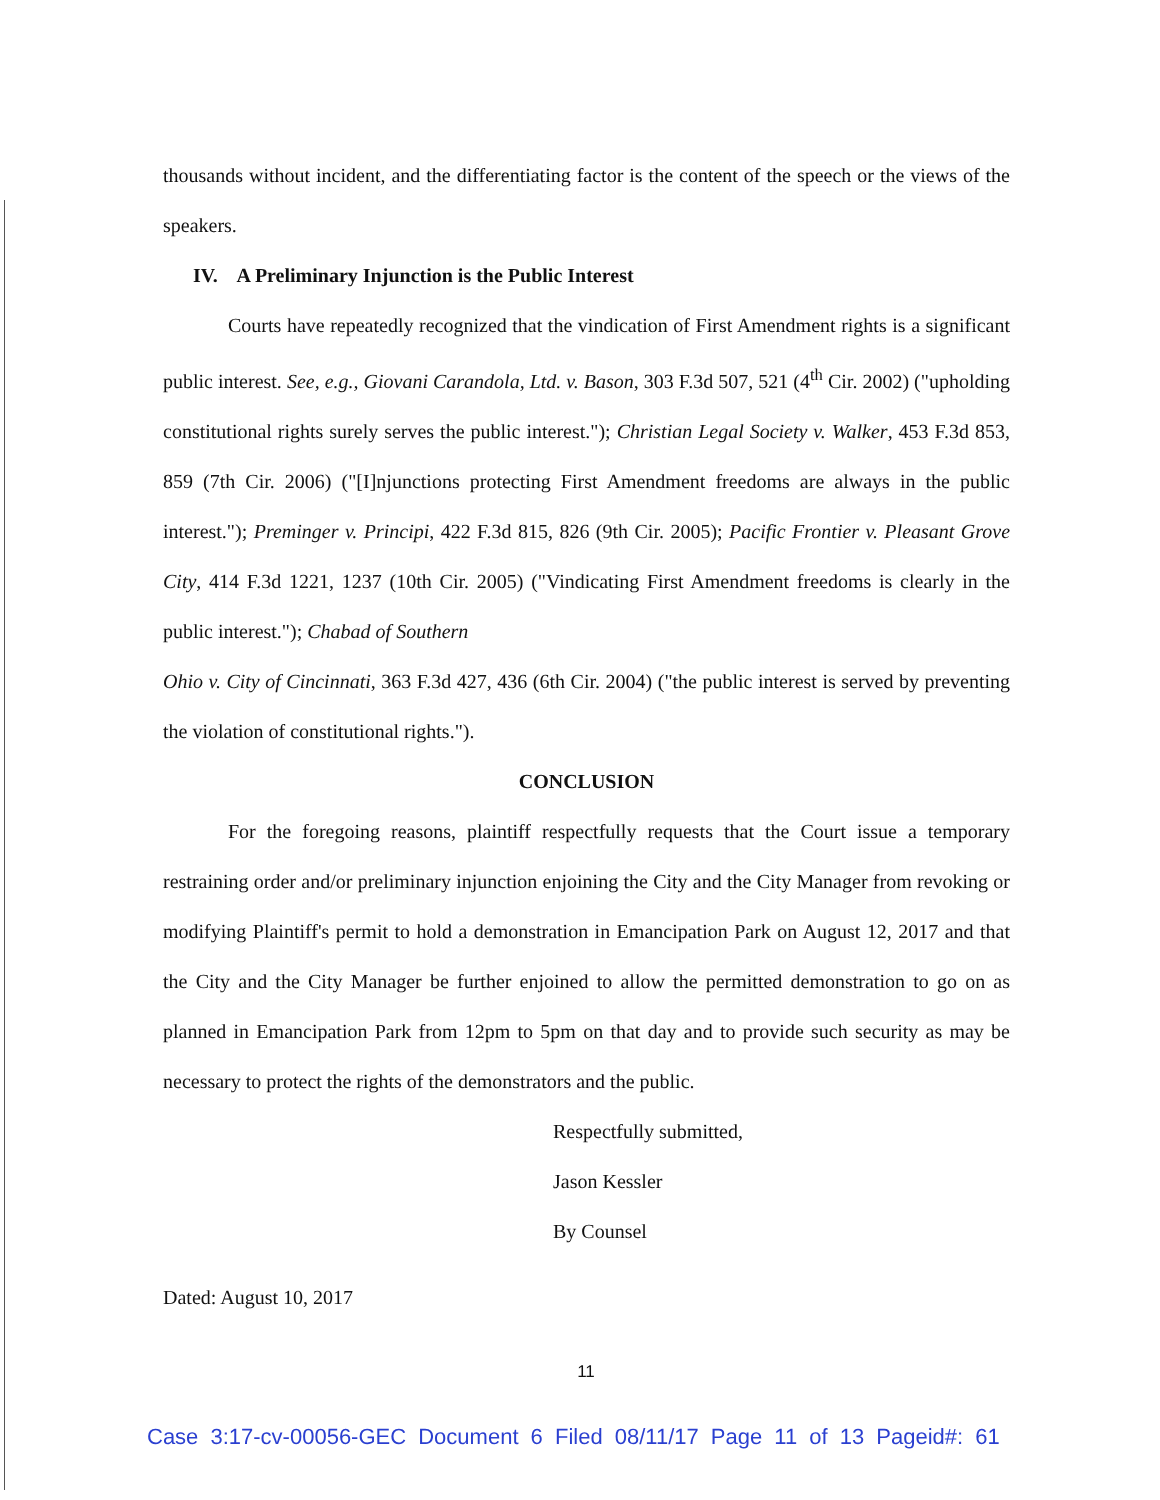thousands without incident, and the differentiating factor is the content of the speech or the views of the speakers.
IV. A Preliminary Injunction is the Public Interest
Courts have repeatedly recognized that the vindication of First Amendment rights is a significant public interest. See, e.g., Giovani Carandola, Ltd. v. Bason, 303 F.3d 507, 521 (4<sup>th</sup> Cir. 2002) ("upholding constitutional rights surely serves the public interest."); Christian Legal Society v. Walker, 453 F.3d 853, 859 (7th Cir. 2006) ("[I]njunctions protecting First Amendment freedoms are always in the public interest."); Preminger v. Principi, 422 F.3d 815, 826 (9th Cir. 2005); Pacific Frontier v. Pleasant Grove City, 414 F.3d 1221, 1237 (10th Cir. 2005) ("Vindicating First Amendment freedoms is clearly in the public interest."); Chabad of Southern
Ohio v. City of Cincinnati, 363 F.3d 427, 436 (6th Cir. 2004) ("the public interest is served by preventing the violation of constitutional rights.").
CONCLUSION
For the foregoing reasons, plaintiff respectfully requests that the Court issue a temporary restraining order and/or preliminary injunction enjoining the City and the City Manager from revoking or modifying Plaintiff's permit to hold a demonstration in Emancipation Park on August 12, 2017 and that the City and the City Manager be further enjoined to allow the permitted demonstration to go on as planned in Emancipation Park from 12pm to 5pm on that day and to provide such security as may be necessary to protect the rights of the demonstrators and the public.
Respectfully submitted,
Jason Kessler
By Counsel
Dated: August 10, 2017
11
Case 3:17-cv-00056-GEC Document 6 Filed 08/11/17 Page 11 of 13 Pageid#: 61